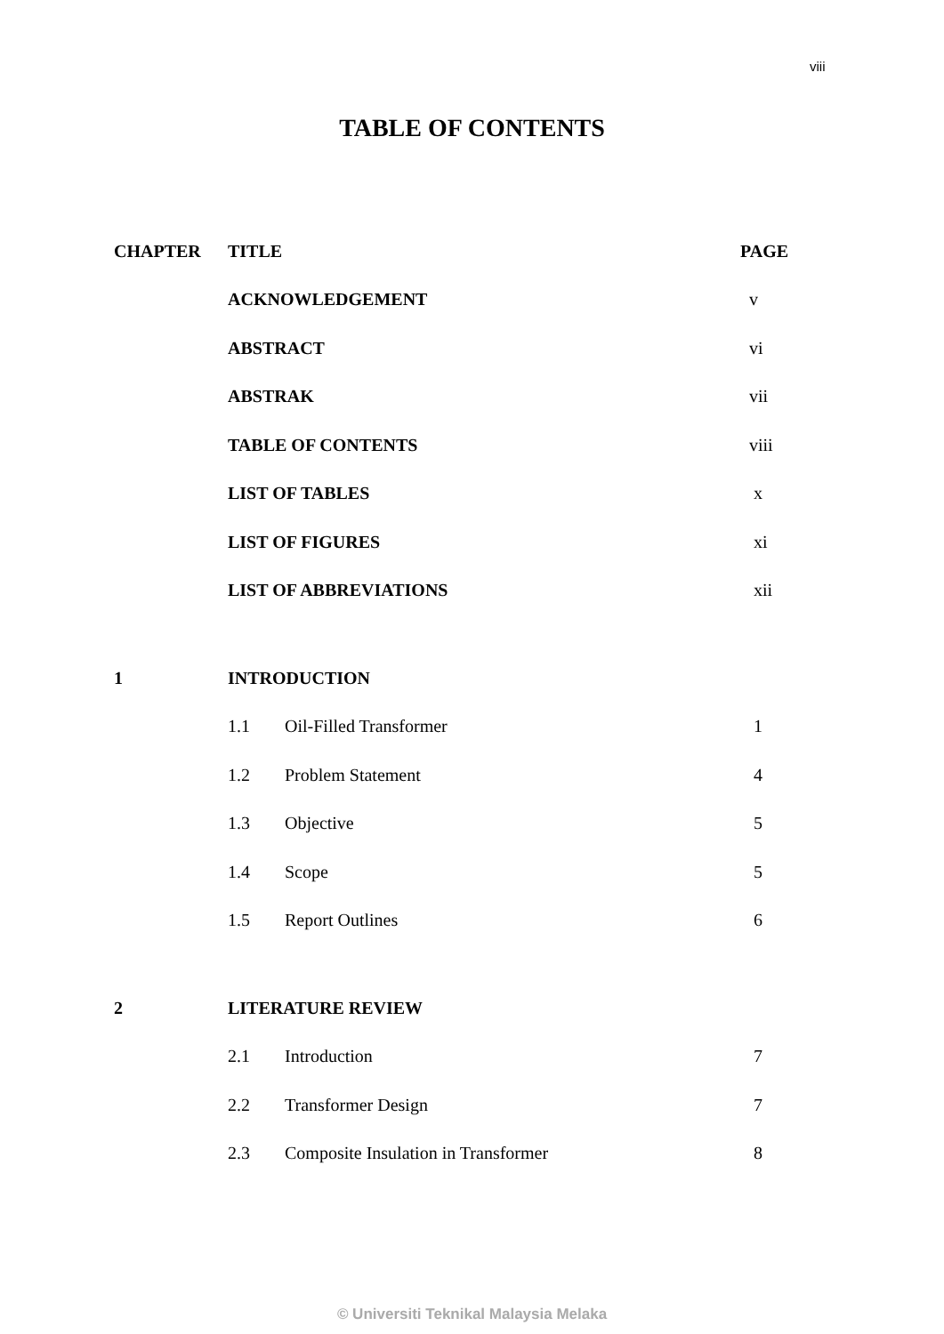viii
TABLE OF CONTENTS
| CHAPTER | TITLE | | PAGE |
| --- | --- | --- | --- |
| | ACKNOWLEDGEMENT | | v |
| | ABSTRACT | | vi |
| | ABSTRAK | | vii |
| | TABLE OF CONTENTS | | viii |
| | LIST OF TABLES | | x |
| | LIST OF FIGURES | | xi |
| | LIST OF ABBREVIATIONS | | xii |
| 1 | INTRODUCTION | | |
| | 1.1 | Oil-Filled Transformer | 1 |
| | 1.2 | Problem Statement | 4 |
| | 1.3 | Objective | 5 |
| | 1.4 | Scope | 5 |
| | 1.5 | Report Outlines | 6 |
| 2 | LITERATURE REVIEW | | |
| | 2.1 | Introduction | 7 |
| | 2.2 | Transformer Design | 7 |
| | 2.3 | Composite Insulation in Transformer | 8 |
© Universiti Teknikal Malaysia Melaka